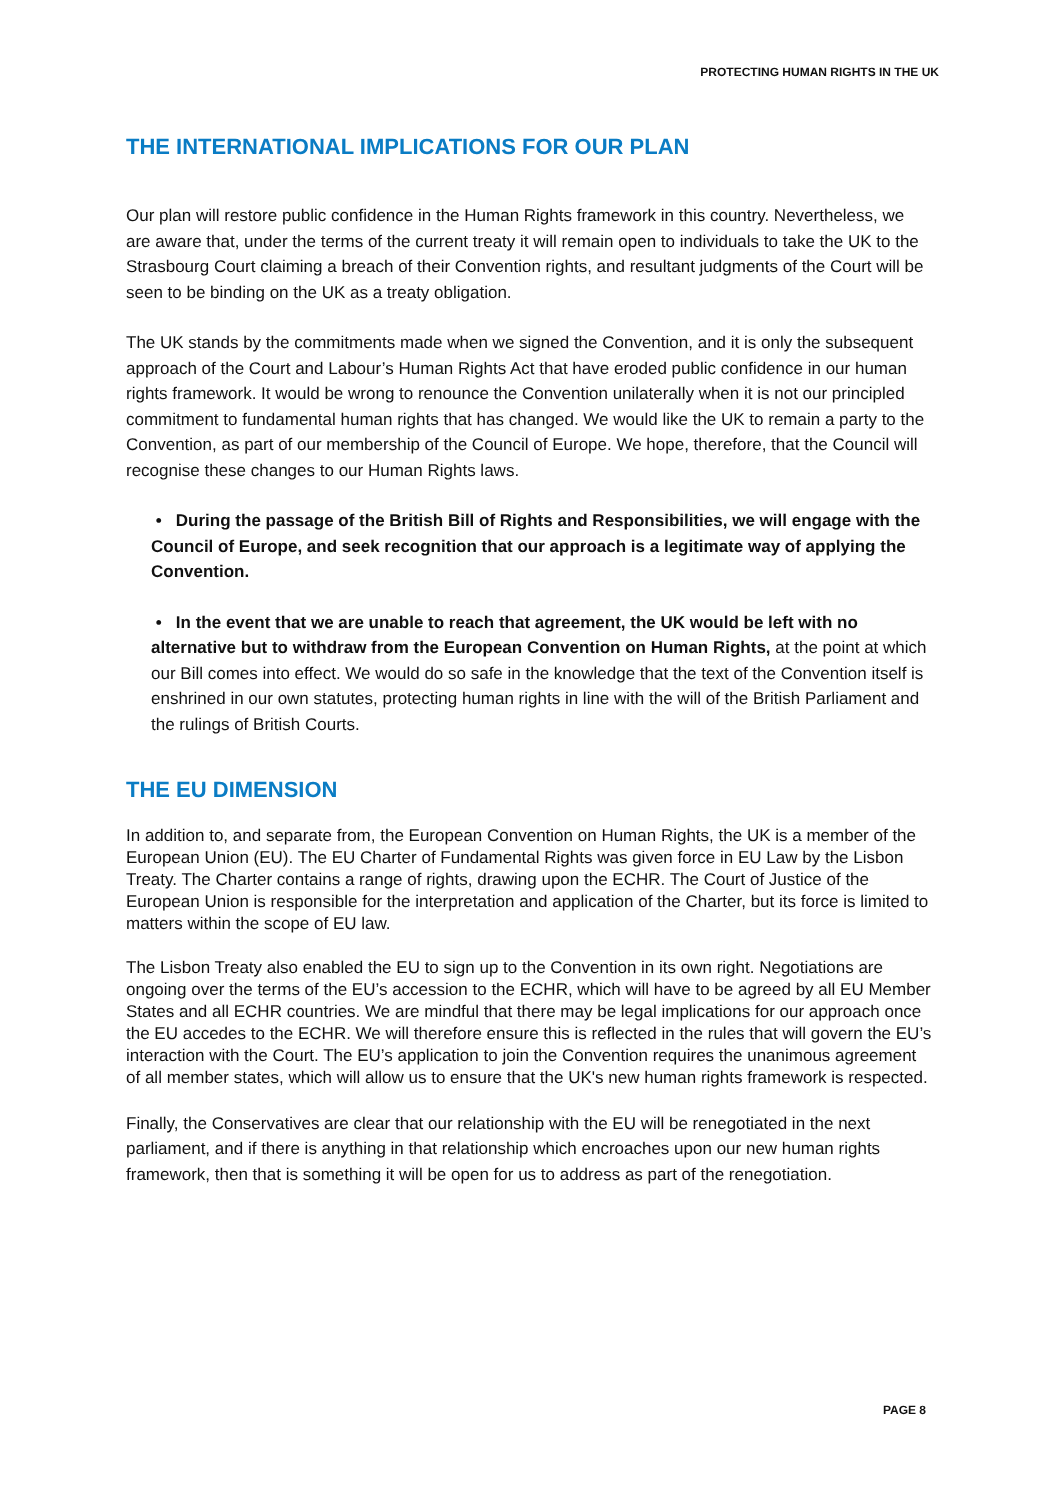PROTECTING HUMAN RIGHTS IN THE UK
THE INTERNATIONAL IMPLICATIONS FOR OUR PLAN
Our plan will restore public confidence in the Human Rights framework in this country. Nevertheless, we are aware that, under the terms of the current treaty it will remain open to individuals to take the UK to the Strasbourg Court claiming a breach of their Convention rights, and resultant judgments of the Court will be seen to be binding on the UK as a treaty obligation.
The UK stands by the commitments made when we signed the Convention, and it is only the subsequent approach of the Court and Labour’s Human Rights Act that have eroded public confidence in our human rights framework. It would be wrong to renounce the Convention unilaterally when it is not our principled commitment to fundamental human rights that has changed. We would like the UK to remain a party to the Convention, as part of our membership of the Council of Europe. We hope, therefore, that the Council will recognise these changes to our Human Rights laws.
• During the passage of the British Bill of Rights and Responsibilities, we will engage with the Council of Europe, and seek recognition that our approach is a legitimate way of applying the Convention.
• In the event that we are unable to reach that agreement, the UK would be left with no alternative but to withdraw from the European Convention on Human Rights, at the point at which our Bill comes into effect. We would do so safe in the knowledge that the text of the Convention itself is enshrined in our own statutes, protecting human rights in line with the will of the British Parliament and the rulings of British Courts.
THE EU DIMENSION
In addition to, and separate from, the European Convention on Human Rights, the UK is a member of the European Union (EU). The EU Charter of Fundamental Rights was given force in EU Law by the Lisbon Treaty. The Charter contains a range of rights, drawing upon the ECHR. The Court of Justice of the European Union is responsible for the interpretation and application of the Charter, but its force is limited to matters within the scope of EU law.
The Lisbon Treaty also enabled the EU to sign up to the Convention in its own right. Negotiations are ongoing over the terms of the EU’s accession to the ECHR, which will have to be agreed by all EU Member States and all ECHR countries. We are mindful that there may be legal implications for our approach once the EU accedes to the ECHR. We will therefore ensure this is reflected in the rules that will govern the EU’s interaction with the Court. The EU’s application to join the Convention requires the unanimous agreement of all member states, which will allow us to ensure that the UK's new human rights framework is respected.
Finally, the Conservatives are clear that our relationship with the EU will be renegotiated in the next parliament, and if there is anything in that relationship which encroaches upon our new human rights framework, then that is something it will be open for us to address as part of the renegotiation.
PAGE 8